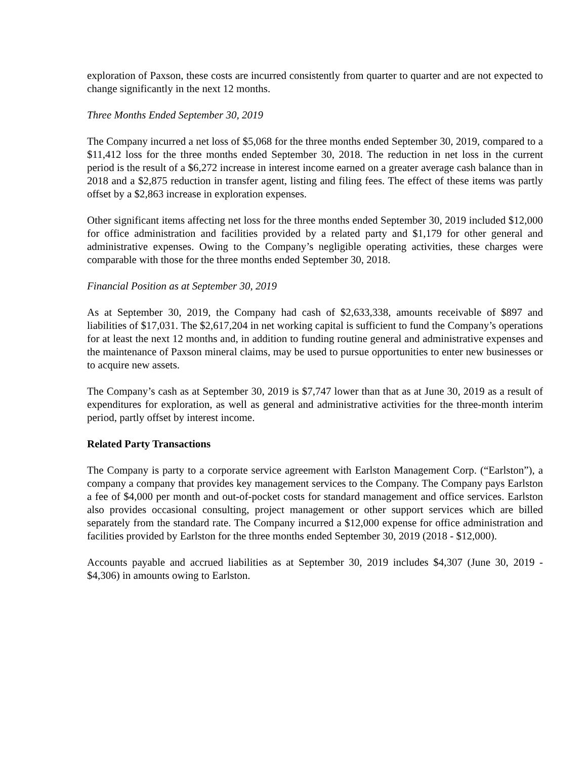exploration of Paxson, these costs are incurred consistently from quarter to quarter and are not expected to change significantly in the next 12 months.
Three Months Ended September 30, 2019
The Company incurred a net loss of $5,068 for the three months ended September 30, 2019, compared to a $11,412 loss for the three months ended September 30, 2018. The reduction in net loss in the current period is the result of a $6,272 increase in interest income earned on a greater average cash balance than in 2018 and a $2,875 reduction in transfer agent, listing and filing fees. The effect of these items was partly offset by a $2,863 increase in exploration expenses.
Other significant items affecting net loss for the three months ended September 30, 2019 included $12,000 for office administration and facilities provided by a related party and $1,179 for other general and administrative expenses. Owing to the Company’s negligible operating activities, these charges were comparable with those for the three months ended September 30, 2018.
Financial Position as at September 30, 2019
As at September 30, 2019, the Company had cash of $2,633,338, amounts receivable of $897 and liabilities of $17,031. The $2,617,204 in net working capital is sufficient to fund the Company’s operations for at least the next 12 months and, in addition to funding routine general and administrative expenses and the maintenance of Paxson mineral claims, may be used to pursue opportunities to enter new businesses or to acquire new assets.
The Company’s cash as at September 30, 2019 is $7,747 lower than that as at June 30, 2019 as a result of expenditures for exploration, as well as general and administrative activities for the three-month interim period, partly offset by interest income.
Related Party Transactions
The Company is party to a corporate service agreement with Earlston Management Corp. (“Earlston”), a company a company that provides key management services to the Company. The Company pays Earlston a fee of $4,000 per month and out-of-pocket costs for standard management and office services. Earlston also provides occasional consulting, project management or other support services which are billed separately from the standard rate. The Company incurred a $12,000 expense for office administration and facilities provided by Earlston for the three months ended September 30, 2019 (2018 - $12,000).
Accounts payable and accrued liabilities as at September 30, 2019 includes $4,307 (June 30, 2019 - $4,306) in amounts owing to Earlston.